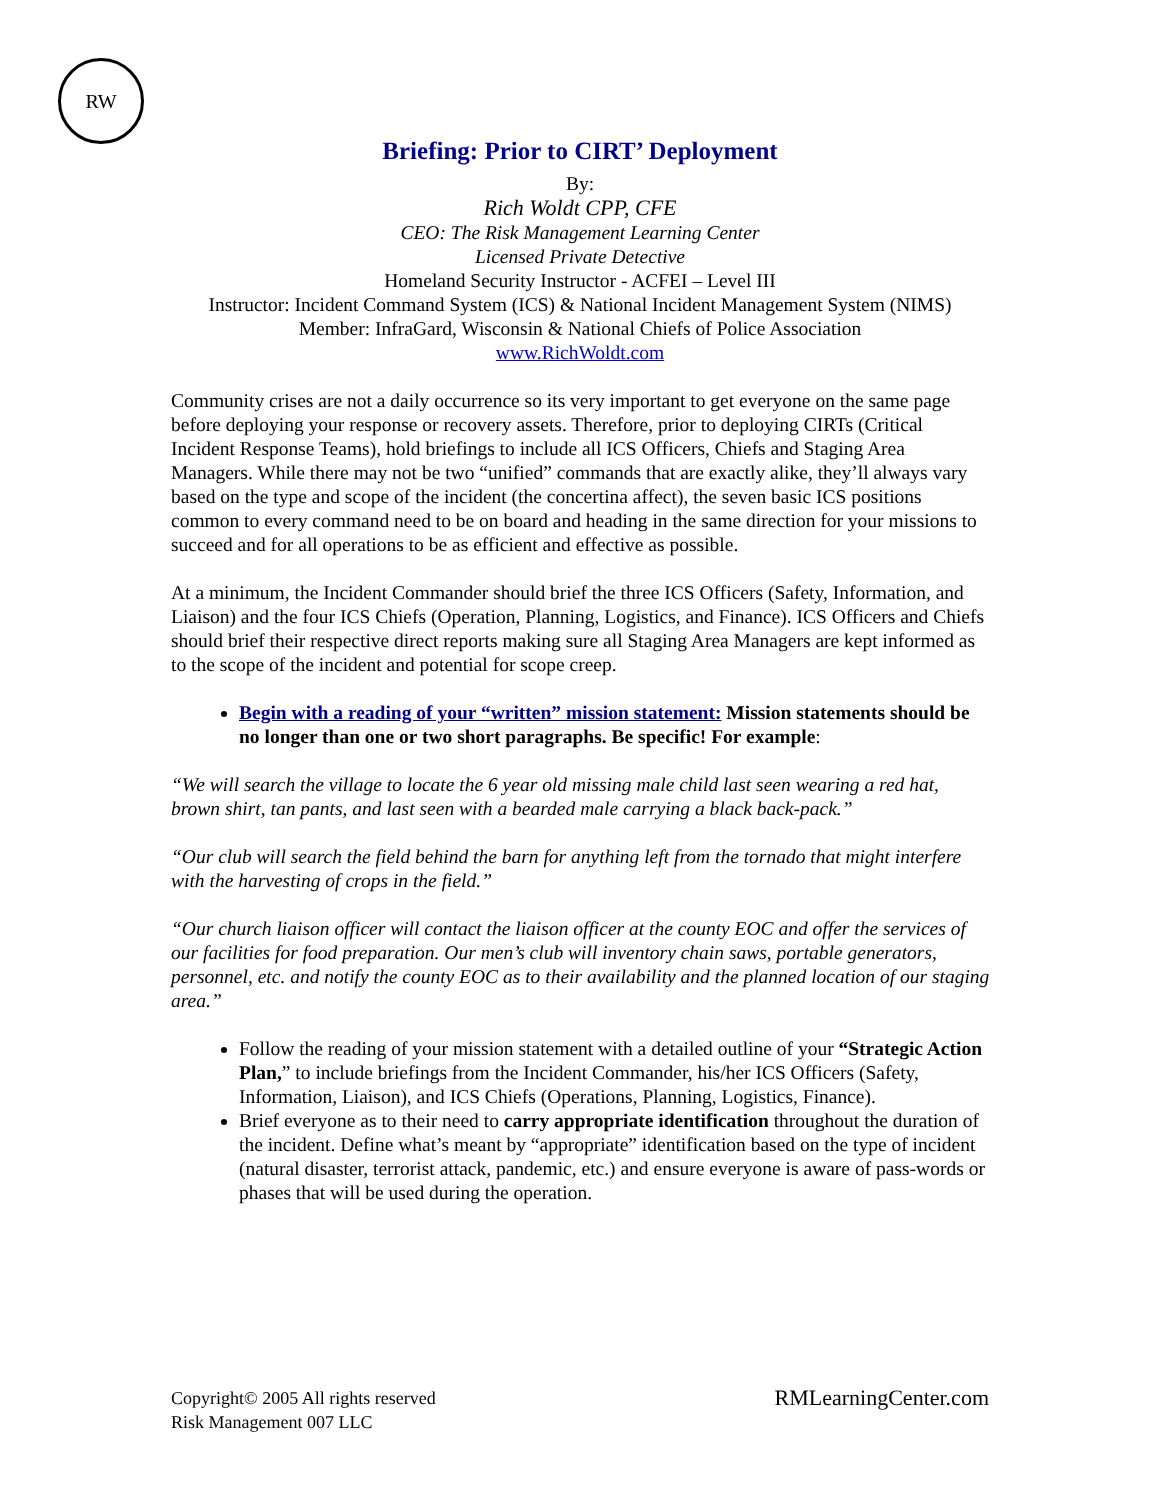RW
Briefing: Prior to CIRT’ Deployment
By:
Rich Woldt CPP, CFE
CEO: The Risk Management Learning Center
Licensed Private Detective
Homeland Security Instructor - ACFEI – Level III
Instructor: Incident Command System (ICS) & National Incident Management System (NIMS)
Member: InfraGard, Wisconsin & National Chiefs of Police Association
www.RichWoldt.com
Community crises are not a daily occurrence so its very important to get everyone on the same page before deploying your response or recovery assets. Therefore, prior to deploying CIRTs (Critical Incident Response Teams), hold briefings to include all ICS Officers, Chiefs and Staging Area Managers. While there may not be two “unified” commands that are exactly alike, they’ll always vary based on the type and scope of the incident (the concertina affect), the seven basic ICS positions common to every command need to be on board and heading in the same direction for your missions to succeed and for all operations to be as efficient and effective as possible.
At a minimum, the Incident Commander should brief the three ICS Officers (Safety, Information, and Liaison) and the four ICS Chiefs (Operation, Planning, Logistics, and Finance). ICS Officers and Chiefs should brief their respective direct reports making sure all Staging Area Managers are kept informed as to the scope of the incident and potential for scope creep.
Begin with a reading of your “written” mission statement: Mission statements should be no longer than one or two short paragraphs. Be specific! For example:
“We will search the village to locate the 6 year old missing male child last seen wearing a red hat, brown shirt, tan pants, and last seen with a bearded male carrying a black back-pack.”
“Our club will search the field behind the barn for anything left from the tornado that might interfere with the harvesting of crops in the field.”
“Our church liaison officer will contact the liaison officer at the county EOC and offer the services of our facilities for food preparation. Our men’s club will inventory chain saws, portable generators, personnel, etc. and notify the county EOC as to their availability and the planned location of our staging area.”
Follow the reading of your mission statement with a detailed outline of your “Strategic Action Plan,” to include briefings from the Incident Commander, his/her ICS Officers (Safety, Information, Liaison), and ICS Chiefs (Operations, Planning, Logistics, Finance).
Brief everyone as to their need to carry appropriate identification throughout the duration of the incident. Define what’s meant by “appropriate” identification based on the type of incident (natural disaster, terrorist attack, pandemic, etc.) and ensure everyone is aware of pass-words or phases that will be used during the operation.
Copyright© 2005 All rights reserved
Risk Management 007 LLC
RMLearningCenter.com